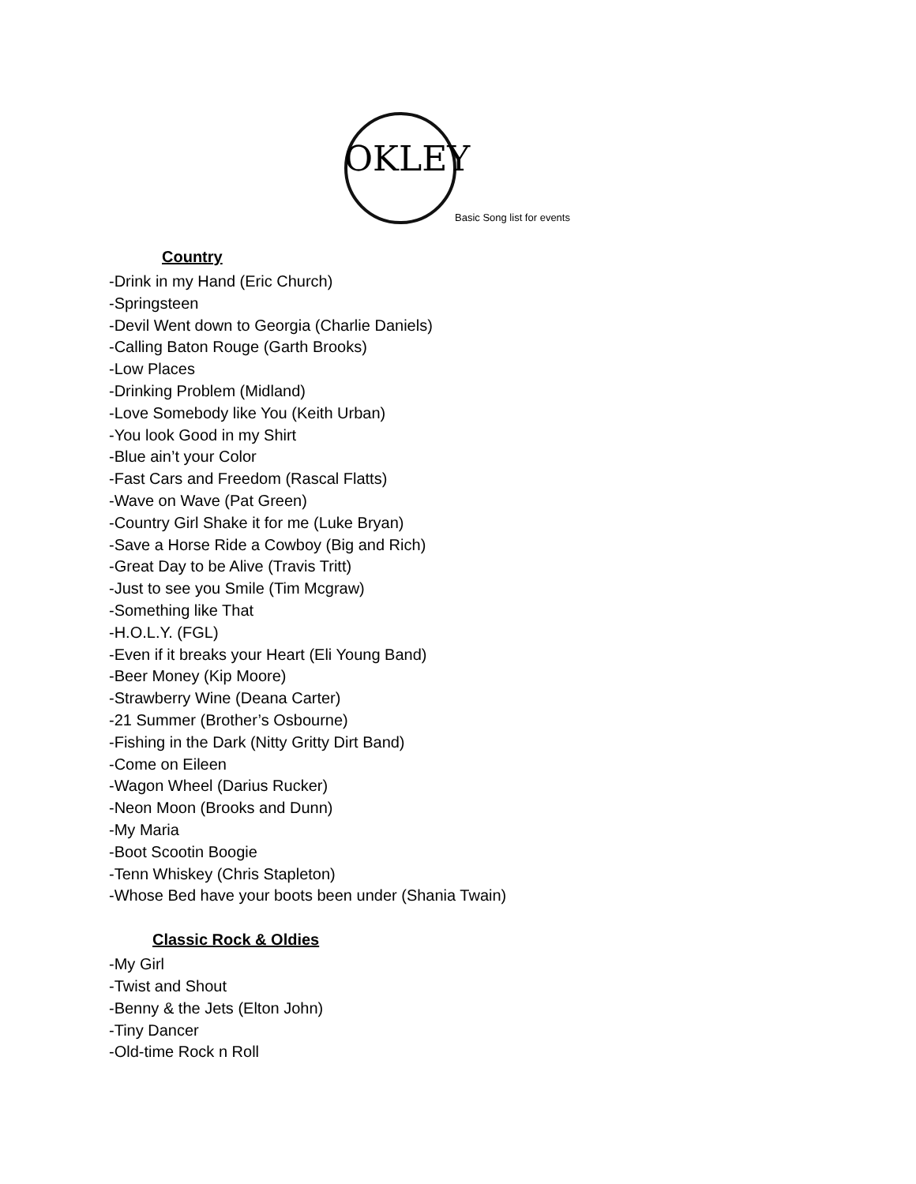OKLEY
Basic Song list for events
Country
-Drink in my Hand (Eric Church)
-Springsteen
-Devil Went down to Georgia (Charlie Daniels)
-Calling Baton Rouge (Garth Brooks)
-Low Places
-Drinking Problem (Midland)
-Love Somebody like You (Keith Urban)
-You look Good in my Shirt
-Blue ain’t your Color
-Fast Cars and Freedom (Rascal Flatts)
-Wave on Wave (Pat Green)
-Country Girl Shake it for me (Luke Bryan)
-Save a Horse Ride a Cowboy (Big and Rich)
-Great Day to be Alive (Travis Tritt)
-Just to see you Smile (Tim Mcgraw)
-Something like That
-H.O.L.Y. (FGL)
-Even if it breaks your Heart (Eli Young Band)
-Beer Money (Kip Moore)
-Strawberry Wine (Deana Carter)
-21 Summer (Brother’s Osbourne)
-Fishing in the Dark (Nitty Gritty Dirt Band)
-Come on Eileen
-Wagon Wheel (Darius Rucker)
-Neon Moon (Brooks and Dunn)
-My Maria
-Boot Scootin Boogie
-Tenn Whiskey (Chris Stapleton)
-Whose Bed have your boots been under (Shania Twain)
Classic Rock & Oldies
-My Girl
-Twist and Shout
-Benny & the Jets (Elton John)
-Tiny Dancer
-Old-time Rock n Roll